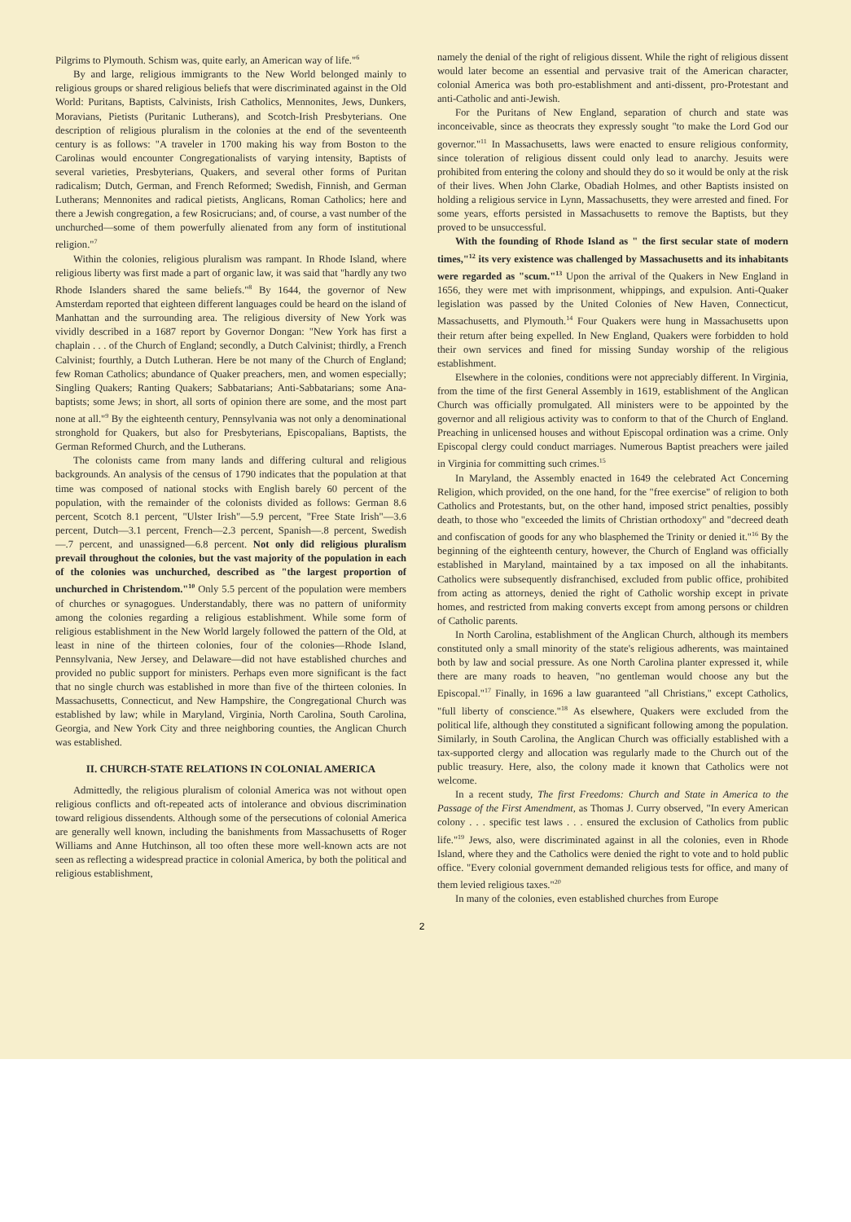Pilgrims to Plymouth. Schism was, quite early, an American way of life."<sup>6</sup>
By and large, religious immigrants to the New World belonged mainly to religious groups or shared religious beliefs that were discriminated against in the Old World: Puritans, Baptists, Calvinists, Irish Catholics, Mennonites, Jews, Dunkers, Moravians, Pietists (Puritanic Lutherans), and Scotch-Irish Presbyterians. One description of religious pluralism in the colonies at the end of the seventeenth century is as follows: "A traveler in 1700 making his way from Boston to the Carolinas would encounter Congregationalists of varying intensity, Baptists of several varieties, Presbyterians, Quakers, and several other forms of Puritan radicalism; Dutch, German, and French Reformed; Swedish, Finnish, and German Lutherans; Mennonites and radical pietists, Anglicans, Roman Catholics; here and there a Jewish congregation, a few Rosicrucians; and, of course, a vast number of the unchurched—some of them powerfully alienated from any form of institutional religion."<sup>7</sup>
Within the colonies, religious pluralism was rampant. In Rhode Island, where religious liberty was first made a part of organic law, it was said that "hardly any two Rhode Islanders shared the same beliefs."<sup>8</sup> By 1644, the governor of New Amsterdam reported that eighteen different languages could be heard on the island of Manhattan and the surrounding area. The religious diversity of New York was vividly described in a 1687 report by Governor Dongan: "New York has first a chaplain . . . of the Church of England; secondly, a Dutch Calvinist; thirdly, a French Calvinist; fourthly, a Dutch Lutheran. Here be not many of the Church of England; few Roman Catholics; abundance of Quaker preachers, men, and women especially; Singling Quakers; Ranting Quakers; Sabbatarians; Anti-Sabbatarians; some Ana-baptists; some Jews; in short, all sorts of opinion there are some, and the most part none at all."<sup>9</sup> By the eighteenth century, Pennsylvania was not only a denominational stronghold for Quakers, but also for Presbyterians, Episcopalians, Baptists, the German Reformed Church, and the Lutherans.
The colonists came from many lands and differing cultural and religious backgrounds. An analysis of the census of 1790 indicates that the population at that time was composed of national stocks with English barely 60 percent of the population, with the remainder of the colonists divided as follows: German 8.6 percent, Scotch 8.1 percent, "Ulster Irish"—5.9 percent, "Free State Irish"—3.6 percent, Dutch—3.1 percent, French—2.3 percent, Spanish—.8 percent, Swedish—.7 percent, and unassigned—6.8 percent. Not only did religious pluralism prevail throughout the colonies, but the vast majority of the population in each of the colonies was unchurched, described as "the largest proportion of unchurched in Christendom."<sup>10</sup> Only 5.5 percent of the population were members of churches or synagogues. Understandably, there was no pattern of uniformity among the colonies regarding a religious establishment. While some form of religious establishment in the New World largely followed the pattern of the Old, at least in nine of the thirteen colonies, four of the colonies—Rhode Island, Pennsylvania, New Jersey, and Delaware—did not have established churches and provided no public support for ministers. Perhaps even more significant is the fact that no single church was established in more than five of the thirteen colonies. In Massachusetts, Connecticut, and New Hampshire, the Congregational Church was established by law; while in Maryland, Virginia, North Carolina, South Carolina, Georgia, and New York City and three neighboring counties, the Anglican Church was established.
II. CHURCH-STATE RELATIONS IN COLONIAL AMERICA
Admittedly, the religious pluralism of colonial America was not without open religious conflicts and oft-repeated acts of intolerance and obvious discrimination toward religious dissendents. Although some of the persecutions of colonial America are generally well known, including the banishments from Massachusetts of Roger Williams and Anne Hutchinson, all too often these more well-known acts are not seen as reflecting a widespread practice in colonial America, by both the political and religious establishment,
namely the denial of the right of religious dissent. While the right of religious dissent would later become an essential and pervasive trait of the American character, colonial America was both pro-establishment and anti-dissent, pro-Protestant and anti-Catholic and anti-Jewish.
For the Puritans of New England, separation of church and state was inconceivable, since as theocrats they expressly sought "to make the Lord God our governor."<sup>11</sup> In Massachusetts, laws were enacted to ensure religious conformity, since toleration of religious dissent could only lead to anarchy. Jesuits were prohibited from entering the colony and should they do so it would be only at the risk of their lives. When John Clarke, Obadiah Holmes, and other Baptists insisted on holding a religious service in Lynn, Massachusetts, they were arrested and fined. For some years, efforts persisted in Massachusetts to remove the Baptists, but they proved to be unsuccessful.
With the founding of Rhode Island as " the first secular state of modern times,"<sup>12</sup> its very existence was challenged by Massachusetts and its inhabitants were regarded as "scum."<sup>13</sup> Upon the arrival of the Quakers in New England in 1656, they were met with imprisonment, whippings, and expulsion. Anti-Quaker legislation was passed by the United Colonies of New Haven, Connecticut, Massachusetts, and Plymouth.<sup>14</sup> Four Quakers were hung in Massachusetts upon their return after being expelled. In New England, Quakers were forbidden to hold their own services and fined for missing Sunday worship of the religious establishment.
Elsewhere in the colonies, conditions were not appreciably different. In Virginia, from the time of the first General Assembly in 1619, establishment of the Anglican Church was officially promulgated. All ministers were to be appointed by the governor and all religious activity was to conform to that of the Church of England. Preaching in unlicensed houses and without Episcopal ordination was a crime. Only Episcopal clergy could conduct marriages. Numerous Baptist preachers were jailed in Virginia for committing such crimes.<sup>15</sup>
In Maryland, the Assembly enacted in 1649 the celebrated Act Concerning Religion, which provided, on the one hand, for the "free exercise" of religion to both Catholics and Protestants, but, on the other hand, imposed strict penalties, possibly death, to those who "exceeded the limits of Christian orthodoxy" and "decreed death and confiscation of goods for any who blasphemed the Trinity or denied it."<sup>16</sup> By the beginning of the eighteenth century, however, the Church of England was officially established in Maryland, maintained by a tax imposed on all the inhabitants. Catholics were subsequently disfranchised, excluded from public office, prohibited from acting as attorneys, denied the right of Catholic worship except in private homes, and restricted from making converts except from among persons or children of Catholic parents.
In North Carolina, establishment of the Anglican Church, although its members constituted only a small minority of the state's religious adherents, was maintained both by law and social pressure. As one North Carolina planter expressed it, while there are many roads to heaven, "no gentleman would choose any but the Episcopal."<sup>17</sup> Finally, in 1696 a law guaranteed "all Christians," except Catholics, "full liberty of conscience."<sup>18</sup> As elsewhere, Quakers were excluded from the political life, although they constituted a significant following among the population. Similarly, in South Carolina, the Anglican Church was officially established with a tax-supported clergy and allocation was regularly made to the Church out of the public treasury. Here, also, the colony made it known that Catholics were not welcome.
In a recent study, The first Freedoms: Church and State in America to the Passage of the First Amendment, as Thomas J. Curry observed, "In every American colony . . . specific test laws . . . ensured the exclusion of Catholics from public life."<sup>19</sup> Jews, also, were discriminated against in all the colonies, even in Rhode Island, where they and the Catholics were denied the right to vote and to hold public office. "Every colonial government demanded religious tests for office, and many of them levied religious taxes."<sup>20</sup>
In many of the colonies, even established churches from Europe
2